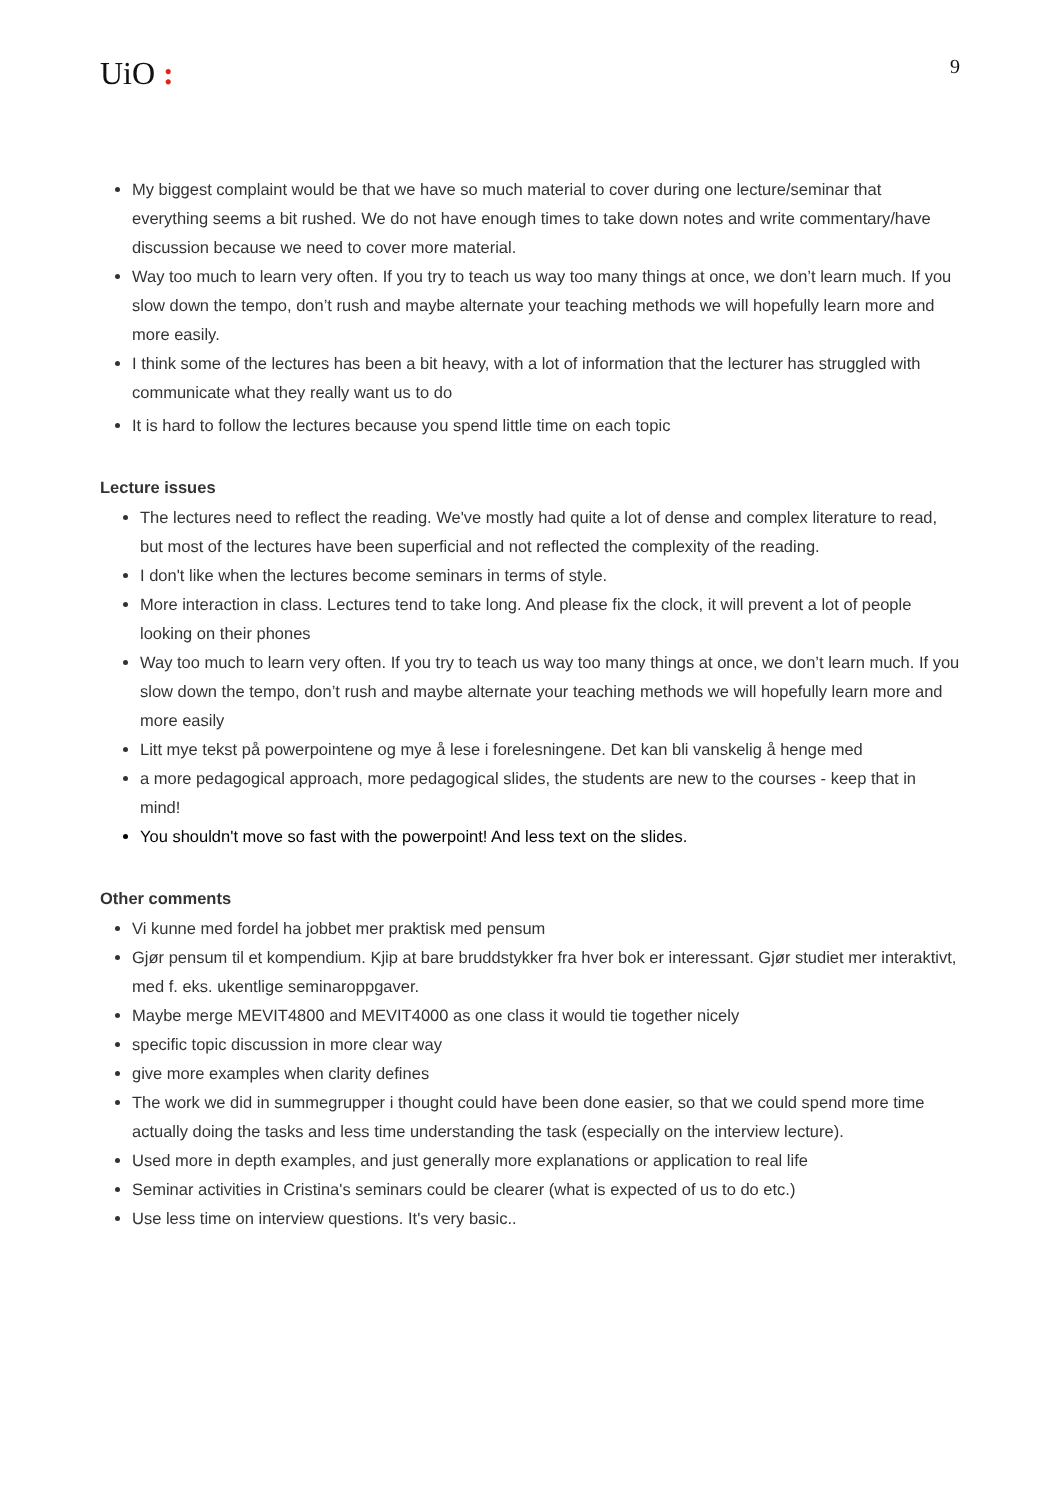UiO :
9
My biggest complaint would be that we have so much material to cover during one lecture/seminar that everything seems a bit rushed. We do not have enough times to take down notes and write commentary/have discussion because we need to cover more material.
Way too much to learn very often. If you try to teach us way too many things at once, we don’t learn much. If you slow down the tempo, don’t rush and maybe alternate your teaching methods we will hopefully learn more and more easily.
I think some of the lectures has been a bit heavy, with a lot of information that the lecturer has struggled with communicate what they really want us to do
It is hard to follow the lectures because you spend little time on each topic
Lecture issues
The lectures need to reflect the reading. We've mostly had quite a lot of dense and complex literature to read, but most of the lectures have been superficial and not reflected the complexity of the reading.
I don't like when the lectures become seminars in terms of style.
More interaction in class. Lectures tend to take long. And please fix the clock, it will prevent a lot of people looking on their phones
Way too much to learn very often. If you try to teach us way too many things at once, we don’t learn much. If you slow down the tempo, don’t rush and maybe alternate your teaching methods we will hopefully learn more and more easily
Litt mye tekst på powerpointene og mye å lese i forelesningene. Det kan bli vanskelig å henge med
a more pedagogical approach, more pedagogical slides, the students are new to the courses - keep that in mind!
You shouldn't move so fast with the powerpoint! And less text on the slides.
Other comments
Vi kunne med fordel ha jobbet mer praktisk med pensum
Gjør pensum til et kompendium. Kjip at bare bruddstykker fra hver bok er interessant. Gjør studiet mer interaktivt, med f. eks. ukentlige seminaroppgaver.
Maybe merge MEVIT4800 and MEVIT4000 as one class it would tie together nicely
specific topic discussion in more clear way
give more examples when clarity defines
The work we did in summegrupper i thought could have been done easier, so that we could spend more time actually doing the tasks and less time understanding the task (especially on the interview lecture).
Used more in depth examples, and just generally more explanations or application to real life
Seminar activities in Cristina's seminars could be clearer (what is expected of us to do etc.)
Use less time on interview questions. It's very basic..